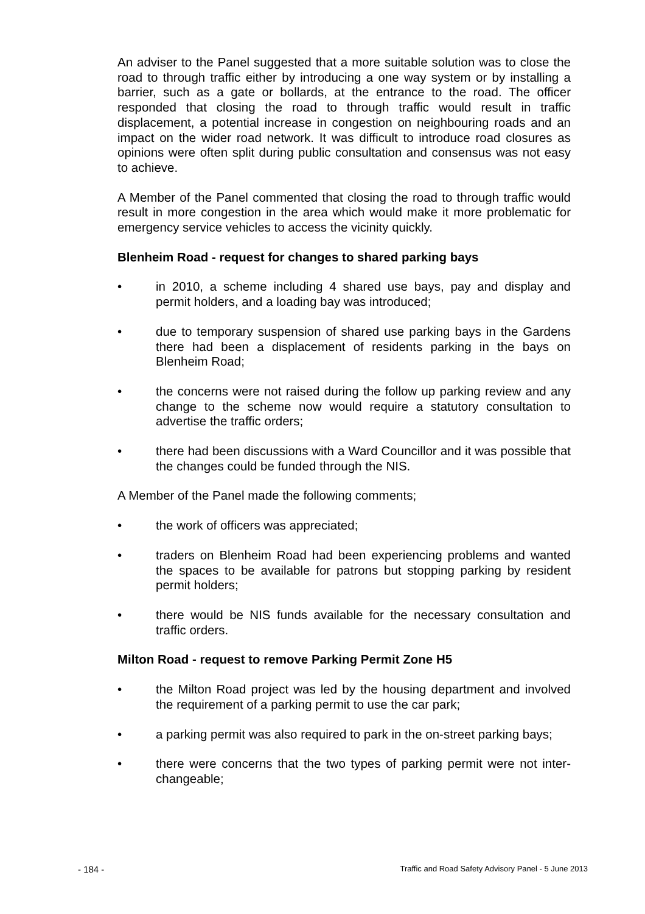An adviser to the Panel suggested that a more suitable solution was to close the road to through traffic either by introducing a one way system or by installing a barrier, such as a gate or bollards, at the entrance to the road. The officer responded that closing the road to through traffic would result in traffic displacement, a potential increase in congestion on neighbouring roads and an impact on the wider road network. It was difficult to introduce road closures as opinions were often split during public consultation and consensus was not easy to achieve.
A Member of the Panel commented that closing the road to through traffic would result in more congestion in the area which would make it more problematic for emergency service vehicles to access the vicinity quickly.
Blenheim Road - request for changes to shared parking bays
• in 2010, a scheme including 4 shared use bays, pay and display and permit holders, and a loading bay was introduced;
• due to temporary suspension of shared use parking bays in the Gardens there had been a displacement of residents parking in the bays on Blenheim Road;
• the concerns were not raised during the follow up parking review and any change to the scheme now would require a statutory consultation to advertise the traffic orders;
• there had been discussions with a Ward Councillor and it was possible that the changes could be funded through the NIS.
A Member of the Panel made the following comments;
• the work of officers was appreciated;
• traders on Blenheim Road had been experiencing problems and wanted the spaces to be available for patrons but stopping parking by resident permit holders;
• there would be NIS funds available for the necessary consultation and traffic orders.
Milton Road - request to remove Parking Permit Zone H5
• the Milton Road project was led by the housing department and involved the requirement of a parking permit to use the car park;
• a parking permit was also required to park in the on-street parking bays;
• there were concerns that the two types of parking permit were not inter-changeable;
- 184 - Traffic and Road Safety Advisory Panel - 5 June 2013